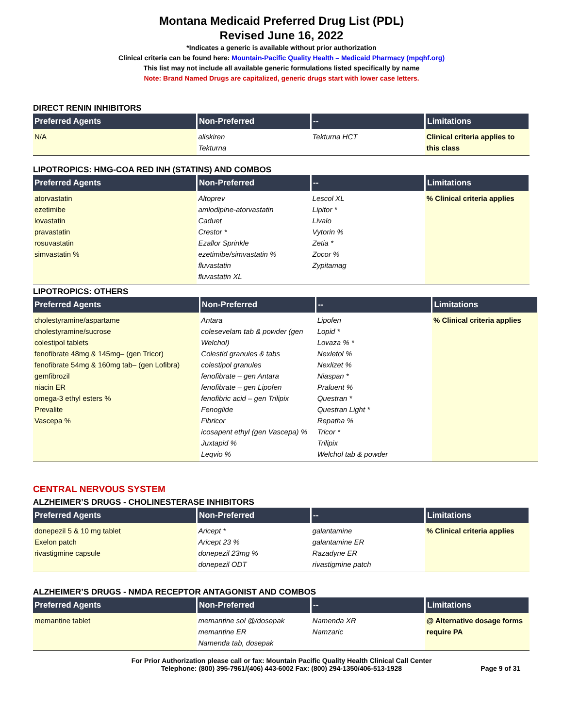Montana Medicaid Preferred Drug List (PDL)
Revised June 16, 2022
*Indicates a generic is available without prior authorization
Clinical criteria can be found here: Mountain-Pacific Quality Health – Medicaid Pharmacy (mpqhf.org)
This list may not include all available generic formulations listed specifically by name
Note: Brand Named Drugs are capitalized, generic drugs start with lower case letters.
DIRECT RENIN INHIBITORS
| Preferred Agents | Non-Preferred | -- | Limitations |
| --- | --- | --- | --- |
| N/A | aliskiren Tekturna | Tekturna HCT | Clinical criteria applies to this class |
LIPOTROPICS: HMG-COA RED INH (STATINS) AND COMBOS
| Preferred Agents | Non-Preferred | -- | Limitations |
| --- | --- | --- | --- |
| atorvastatin ezetimibe lovastatin pravastatin rosuvastatin simvastatin % | Altoprev amlodipine-atorvastatin Caduet Crestor * Ezallor Sprinkle ezetimibe/simvastatin % fluvastatin fluvastatin XL | Lescol XL Lipitor * Livalo Vytorin % Zetia * Zocor % Zypitamag | % Clinical criteria applies |
LIPOTROPICS: OTHERS
| Preferred Agents | Non-Preferred | -- | Limitations |
| --- | --- | --- | --- |
| cholestyramine/aspartame cholestyramine/sucrose colestipol tablets fenofibrate 48mg & 145mg– (gen Tricor) fenofibrate 54mg & 160mg tab– (gen Lofibra) gemfibrozil niacin ER omega-3 ethyl esters % Prevalite Vascepa % | Antara colesevelam tab & powder (gen Welchol) Colestid granules & tabs colestipol granules fenofibrate – gen Antara fenofibrate – gen Lipofen fenofibric acid – gen Trilipix Fenoglide Fibricor icosapent ethyl (gen Vascepa) % Juxtapid % Leqvio % | Lipofen Lopid * Lovaza % * Nexletol % Nexlizet % Niaspan * Praluent % Questran * Questran Light * Repatha % Tricor * Trilipix Welchol tab & powder | % Clinical criteria applies |
CENTRAL NERVOUS SYSTEM
ALZHEIMER’S DRUGS - CHOLINESTERASE INHIBITORS
| Preferred Agents | Non-Preferred | -- | Limitations |
| --- | --- | --- | --- |
| donepezil 5 & 10 mg tablet Exelon patch rivastigmine capsule | Aricept * Aricept 23 % donepezil 23mg % donepezil ODT | galantamine galantamine ER Razadyne ER rivastigmine patch | % Clinical criteria applies |
ALZHEIMER’S DRUGS - NMDA RECEPTOR ANTAGONIST AND COMBOS
| Preferred Agents | Non-Preferred | -- | Limitations |
| --- | --- | --- | --- |
| memantine tablet | memantine sol @/dosepak memantine ER Namenda tab, dosepak | Namenda XR Namzaric | @ Alternative dosage forms require PA |
For Prior Authorization please call or fax: Mountain Pacific Quality Health Clinical Call Center
Telephone: (800) 395-7961/(406) 443-6002 Fax: (800) 294-1350/406-513-1928 Page 9 of 31